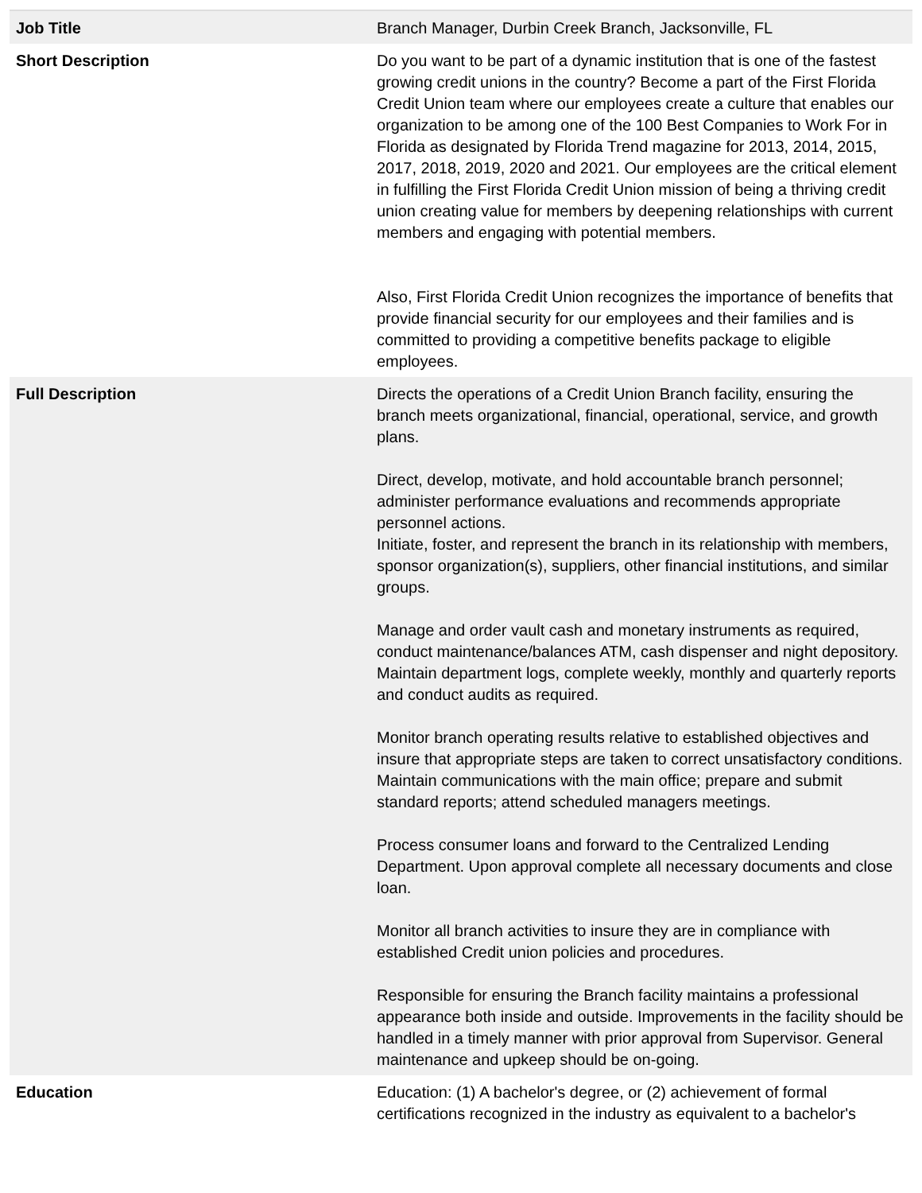| Job Title | Branch Manager, Durbin Creek Branch, Jacksonville, FL |
| Short Description | Do you want to be part of a dynamic institution that is one of the fastest growing credit unions in the country? Become a part of the First Florida Credit Union team where our employees create a culture that enables our organization to be among one of the 100 Best Companies to Work For in Florida as designated by Florida Trend magazine for 2013, 2014, 2015, 2017, 2018, 2019, 2020 and 2021. Our employees are the critical element in fulfilling the First Florida Credit Union mission of being a thriving credit union creating value for members by deepening relationships with current members and engaging with potential members. Also, First Florida Credit Union recognizes the importance of benefits that provide financial security for our employees and their families and is committed to providing a competitive benefits package to eligible employees. |
| Full Description | Directs the operations of a Credit Union Branch facility, ensuring the branch meets organizational, financial, operational, service, and growth plans. Direct, develop, motivate, and hold accountable branch personnel; administer performance evaluations and recommends appropriate personnel actions. Initiate, foster, and represent the branch in its relationship with members, sponsor organization(s), suppliers, other financial institutions, and similar groups. Manage and order vault cash and monetary instruments as required, conduct maintenance/balances ATM, cash dispenser and night depository. Maintain department logs, complete weekly, monthly and quarterly reports and conduct audits as required. Monitor branch operating results relative to established objectives and insure that appropriate steps are taken to correct unsatisfactory conditions. Maintain communications with the main office; prepare and submit standard reports; attend scheduled managers meetings. Process consumer loans and forward to the Centralized Lending Department. Upon approval complete all necessary documents and close loan. Monitor all branch activities to insure they are in compliance with established Credit union policies and procedures. Responsible for ensuring the Branch facility maintains a professional appearance both inside and outside. Improvements in the facility should be handled in a timely manner with prior approval from Supervisor. General maintenance and upkeep should be on-going. |
| Education | Education: (1) A bachelor's degree, or (2) achievement of formal certifications recognized in the industry as equivalent to a bachelor's |